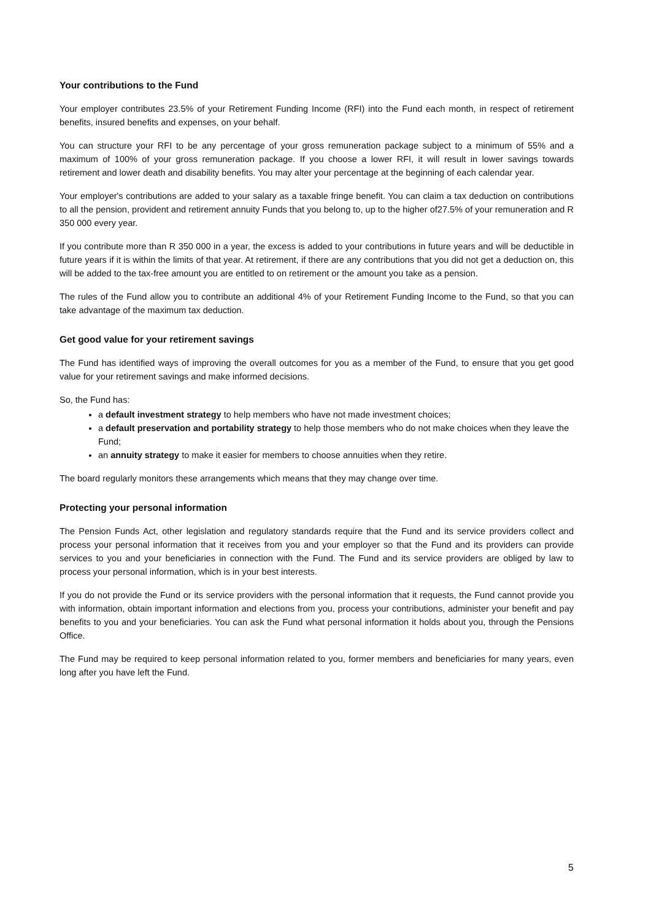Your contributions to the Fund
Your employer contributes 23.5% of your Retirement Funding Income (RFI) into the Fund each month, in respect of retirement benefits, insured benefits and expenses, on your behalf.
You can structure your RFI to be any percentage of your gross remuneration package subject to a minimum of 55% and a maximum of 100% of your gross remuneration package. If you choose a lower RFI, it will result in lower savings towards retirement and lower death and disability benefits. You may alter your percentage at the beginning of each calendar year.
Your employer's contributions are added to your salary as a taxable fringe benefit. You can claim a tax deduction on contributions to all the pension, provident and retirement annuity Funds that you belong to, up to the higher of27.5% of your remuneration and R 350 000 every year.
If you contribute more than R 350 000 in a year, the excess is added to your contributions in future years and will be deductible in future years if it is within the limits of that year. At retirement, if there are any contributions that you did not get a deduction on, this will be added to the tax-free amount you are entitled to on retirement or the amount you take as a pension.
The rules of the Fund allow you to contribute an additional 4% of your Retirement Funding Income to the Fund, so that you can take advantage of the maximum tax deduction.
Get good value for your retirement savings
The Fund has identified ways of improving the overall outcomes for you as a member of the Fund, to ensure that you get good value for your retirement savings and make informed decisions.
So, the Fund has:
a default investment strategy to help members who have not made investment choices;
a default preservation and portability strategy to help those members who do not make choices when they leave the Fund;
an annuity strategy to make it easier for members to choose annuities when they retire.
The board regularly monitors these arrangements which means that they may change over time.
Protecting your personal information
The Pension Funds Act, other legislation and regulatory standards require that the Fund and its service providers collect and process your personal information that it receives from you and your employer so that the Fund and its providers can provide services to you and your beneficiaries in connection with the Fund. The Fund and its service providers are obliged by law to process your personal information, which is in your best interests.
If you do not provide the Fund or its service providers with the personal information that it requests, the Fund cannot provide you with information, obtain important information and elections from you, process your contributions, administer your benefit and pay benefits to you and your beneficiaries. You can ask the Fund what personal information it holds about you, through the Pensions Office.
The Fund may be required to keep personal information related to you, former members and beneficiaries for many years, even long after you have left the Fund.
5